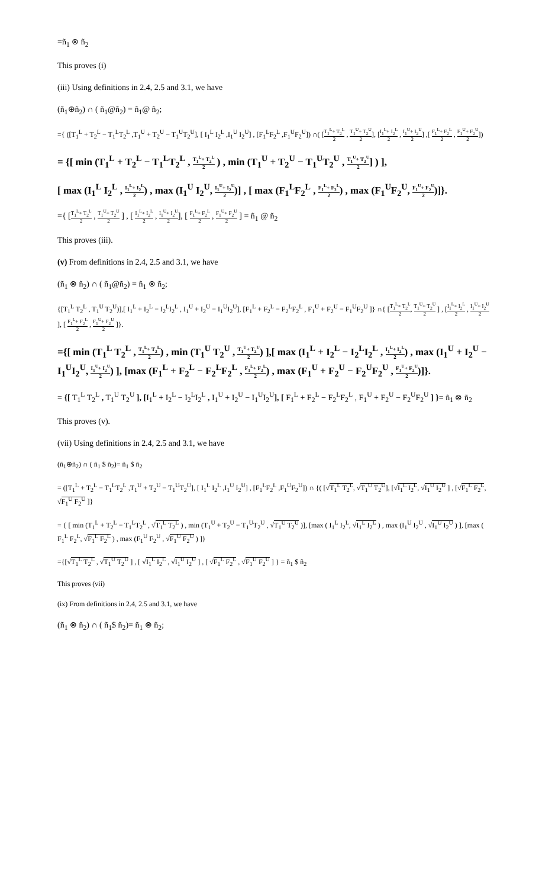=ñ<sub>1</sub> ⊗ ñ<sub>2</sub>
This proves (i)
(iii) Using definitions in 2.4, 2.5 and 3.1, we have
(ñ<sub>1</sub>⊕ñ<sub>2</sub>) ∩ ( ñ<sub>1</sub>@ñ<sub>2</sub>) = ñ<sub>1</sub>@ ñ<sub>2</sub>;
={ ([T<sub>1</sub><sup>L</sup> + T<sub>2</sub><sup>L</sup> − T<sub>1</sub><sup>L</sup>T<sub>2</sub><sup>L</sup> ,T<sub>1</sub><sup>U</sup> + T<sub>2</sub><sup>U</sup> − T<sub>1</sub><sup>U</sup>T<sub>2</sub><sup>U</sup>], [ I<sub>1</sub><sup>L</sup> I<sub>2</sub><sup>L</sup> ,I<sub>1</sub><sup>U</sup> I<sub>2</sub><sup>U</sup>] , [F<sub>1</sub><sup>L</sup>F<sub>2</sub><sup>L</sup> ,F<sub>1</sub><sup>U</sup>F<sub>2</sub><sup>U</sup>]) ∩( [T<sub>1</sub><sup>L</sup>+ T<sub>2</sub><sup>L</sup> 2 , T<sub>1</sub><sup>U</sup>+ T<sub>2</sub><sup>U</sup> 2], [I<sub>1</sub><sup>L</sup>+ I<sub>2</sub><sup>L</sup> 2 , I<sub>1</sub><sup>U</sup>+ I<sub>2</sub><sup>U</sup> 2] ,[ F<sub>1</sub><sup>L</sup>+ F<sub>2</sub><sup>L</sup> 2 , F<sub>1</sub><sup>U</sup>+ F<sub>2</sub><sup>U</sup> 2])
= {[ min (T<sub>1</sub><sup>L</sup> + T<sub>2</sub><sup>L</sup> − T<sub>1</sub><sup>L</sup>T<sub>2</sub><sup>L</sup> , T<sub>1</sub><sup>L</sup>+ T<sub>2</sub><sup>L</sup> 2 ) , min (T<sub>1</sub><sup>U</sup> + T<sub>2</sub><sup>U</sup> − T<sub>1</sub><sup>U</sup>T<sub>2</sub><sup>U</sup> , T<sub>1</sub><sup>U</sup>+ T<sub>2</sub><sup>U</sup> 2] ) ],
[ max (I<sub>1</sub><sup>L</sup> I<sub>2</sub><sup>L</sup> , I<sub>1</sub><sup>L</sup>+ I<sub>2</sub><sup>L</sup> 2) , max (I<sub>1</sub><sup>U</sup> I<sub>2</sub><sup>U</sup>, I<sub>1</sub><sup>U</sup>+ I<sub>2</sub><sup>U</sup> 2)] , [ max (F<sub>1</sub><sup>L</sup>F<sub>2</sub><sup>L</sup> , F<sub>1</sub><sup>L</sup>+ F<sub>2</sub><sup>L</sup> 2) , max (F<sub>1</sub><sup>U</sup>F<sub>2</sub><sup>U</sup>, F<sub>1</sub><sup>U</sup>+ F<sub>2</sub><sup>U</sup> 2)]}.
={ [T<sub>1</sub><sup>L</sup>+ T<sub>2</sub><sup>L</sup> 2 , T<sub>1</sub><sup>U</sup>+ T<sub>2</sub><sup>U</sup> 2 ] , [ I<sub>1</sub><sup>L</sup>+ I<sub>2</sub><sup>L</sup> 2 , I<sub>1</sub><sup>U</sup>+ I<sub>2</sub><sup>U</sup> 2], [ F<sub>1</sub><sup>L</sup>+ F<sub>2</sub><sup>L</sup> 2 , F<sub>1</sub><sup>U</sup>+ F<sub>2</sub><sup>U</sup> 2 ] = ñ<sub>1</sub> @ ñ<sub>2</sub>
This proves (iii).
(v) From definitions in 2.4, 2.5 and 3.1, we have
(ñ<sub>1</sub> ⊗ ñ<sub>2</sub>) ∩ ( ñ<sub>1</sub>@ñ<sub>2</sub>) = ñ<sub>1</sub> ⊗ ñ<sub>2</sub>;
{[T<sub>1</sub><sup>L</sup> T<sub>2</sub><sup>L</sup> , T<sub>1</sub><sup>U</sup> T<sub>2</sub><sup>U</sup>)],[ I<sub>1</sub><sup>L</sup> + I<sub>2</sub><sup>L</sup> − I<sub>2</sub><sup>L</sup>I<sub>2</sub><sup>L</sup> , I<sub>1</sub><sup>U</sup> + I<sub>2</sub><sup>U</sup> − I<sub>1</sub><sup>U</sup>I<sub>2</sub><sup>U</sup>], [F<sub>1</sub><sup>L</sup> + F<sub>2</sub><sup>L</sup> − F<sub>2</sub><sup>L</sup>F<sub>2</sub><sup>L</sup> , F<sub>1</sub><sup>U</sup> + F<sub>2</sub><sup>U</sup> − F<sub>1</sub><sup>U</sup>F<sub>2</sub><sup>U</sup> ]} ∩{ [T<sub>1</sub><sup>L</sup>+ T<sub>2</sub><sup>L</sup> 2, T<sub>1</sub><sup>U</sup>+ T<sub>2</sub><sup>U</sup> 2 ] , [I<sub>1</sub><sup>L</sup>+ I<sub>2</sub><sup>L</sup> 2 , I<sub>1</sub><sup>U</sup>+ I<sub>2</sub><sup>U</sup> 2], [ F<sub>1</sub><sup>L</sup>+ F<sub>2</sub><sup>L</sup> 2 , F<sub>1</sub><sup>U</sup>+ F<sub>2</sub><sup>U</sup> 2 ]}.
={[ min (T<sub>1</sub><sup>L</sup> T<sub>2</sub><sup>L</sup> , T<sub>1</sub><sup>L</sup>+ T<sub>2</sub><sup>L</sup> 2) , min (T<sub>1</sub><sup>U</sup> T<sub>2</sub><sup>U</sup> , T<sub>1</sub><sup>U</sup>+ T<sub>2</sub><sup>U</sup> 2) ],[ max (I<sub>1</sub><sup>L</sup> + I<sub>2</sub><sup>L</sup> − I<sub>2</sub><sup>L</sup>I<sub>2</sub><sup>L</sup> , I<sub>1</sub><sup>L</sup>+ I<sub>2</sub><sup>L</sup> 2) , max (I<sub>1</sub><sup>U</sup> + I<sub>2</sub><sup>U</sup> − I<sub>1</sub><sup>U</sup>I<sub>2</sub><sup>U</sup>, I<sub>1</sub><sup>U</sup>+ I<sub>2</sub><sup>U</sup> 2) ], [max (F<sub>1</sub><sup>L</sup> + F<sub>2</sub><sup>L</sup> − F<sub>2</sub><sup>L</sup>F<sub>2</sub><sup>L</sup> , F<sub>1</sub><sup>L</sup>+ F<sub>2</sub><sup>L</sup> 2) , max (F<sub>1</sub><sup>U</sup> + F<sub>2</sub><sup>U</sup> − F<sub>2</sub><sup>U</sup>F<sub>2</sub><sup>U</sup> , F<sub>1</sub><sup>U</sup>+ F<sub>2</sub><sup>U</sup> 2)]}.
= {[ T<sub>1</sub><sup>L</sup> T<sub>2</sub><sup>L</sup> , T<sub>1</sub><sup>U</sup> T<sub>2</sub><sup>U</sup> ], [I<sub>1</sub><sup>L</sup> + I<sub>2</sub><sup>L</sup> − I<sub>2</sub><sup>L</sup>I<sub>2</sub><sup>L</sup> , I<sub>1</sub><sup>U</sup> + I<sub>2</sub><sup>U</sup> − I<sub>1</sub><sup>U</sup>I<sub>2</sub><sup>U</sup>], [ F<sub>1</sub><sup>L</sup> + F<sub>2</sub><sup>L</sup> − F<sub>2</sub><sup>L</sup>F<sub>2</sub><sup>L</sup> , F<sub>1</sub><sup>U</sup> + F<sub>2</sub><sup>U</sup> − F<sub>2</sub><sup>U</sup>F<sub>2</sub><sup>U</sup> ] }= ñ<sub>1</sub> ⊗ ñ<sub>2</sub>
This proves (v).
(vii) Using definitions in 2.4, 2.5 and 3.1, we have
(ñ<sub>1</sub>⊕ñ<sub>2</sub>) ∩ ( ñ<sub>1</sub> $ ñ<sub>2</sub>)= ñ<sub>1</sub> $ ñ<sub>2</sub>
= ([T<sub>1</sub><sup>L</sup> + T<sub>2</sub><sup>L</sup> − T<sub>1</sub><sup>L</sup>T<sub>2</sub><sup>L</sup> ,T<sub>1</sub><sup>U</sup> + T<sub>2</sub><sup>U</sup> − T<sub>1</sub><sup>U</sup>T<sub>2</sub><sup>U</sup>], [ I<sub>1</sub><sup>L</sup> I<sub>2</sub><sup>L</sup> ,I<sub>1</sub><sup>U</sup> I<sub>2</sub><sup>U</sup>] , [F<sub>1</sub><sup>L</sup>F<sub>2</sub><sup>L</sup> ,F<sub>1</sub><sup>U</sup>F<sub>2</sub><sup>U</sup>]) ∩ {( [√T<sub>1</sub><sup>L</sup> T<sub>2</sub><sup>L</sup>, √T<sub>1</sub><sup>U</sup> T<sub>2</sub><sup>U</sup>], [√I<sub>1</sub><sup>L</sup> I<sub>2</sub><sup>L</sup>, √I<sub>1</sub><sup>U</sup> I<sub>2</sub><sup>U</sup> ] , [√F<sub>1</sub><sup>L</sup> F<sub>2</sub><sup>L</sup>, √F<sub>1</sub><sup>U</sup> F<sub>2</sub><sup>U</sup> ]}
= { [ min (T<sub>1</sub><sup>L</sup> + T<sub>2</sub><sup>L</sup> − T<sub>1</sub><sup>L</sup>T<sub>2</sub><sup>L</sup> , √T<sub>1</sub><sup>L</sup> T<sub>2</sub><sup>L</sup> ) , min (T<sub>1</sub><sup>U</sup> + T<sub>2</sub><sup>U</sup> − T<sub>1</sub><sup>U</sup>T<sub>2</sub><sup>U</sup> , √T<sub>1</sub><sup>U</sup> T<sub>2</sub><sup>U</sup> )], [max ( I<sub>1</sub><sup>L</sup> I<sub>2</sub><sup>L</sup>, √I<sub>1</sub><sup>L</sup> I<sub>2</sub><sup>L</sup> ) , max (I<sub>1</sub><sup>U</sup> I<sub>2</sub><sup>U</sup> , √I<sub>1</sub><sup>U</sup> I<sub>2</sub><sup>U</sup> ) ], [max ( F<sub>1</sub><sup>L</sup> F<sub>2</sub><sup>L</sup>, √F<sub>1</sub><sup>L</sup> F<sub>2</sub><sup>L</sup> ) , max (F<sub>1</sub><sup>U</sup> F<sub>2</sub><sup>U</sup> , √F<sub>1</sub><sup>U</sup> F<sub>2</sub><sup>U</sup> ) ]}
={[√T<sub>1</sub><sup>L</sup> T<sub>2</sub><sup>L</sup> , √T<sub>1</sub><sup>U</sup> T<sub>2</sub><sup>U</sup> ] , [ √I<sub>1</sub><sup>L</sup> I<sub>2</sub><sup>L</sup> , √I<sub>1</sub><sup>U</sup> I<sub>2</sub><sup>U</sup> ] , [ √F<sub>1</sub><sup>L</sup> F<sub>2</sub><sup>L</sup> , √F<sub>1</sub><sup>U</sup> F<sub>2</sub><sup>U</sup> ] } = ñ<sub>1</sub> $ ñ<sub>2</sub>
This proves (vii)
(ix) From definitions in 2.4, 2.5 and 3.1, we have
(ñ<sub>1</sub> ⊗ ñ<sub>2</sub>) ∩ ( ñ<sub>1</sub>$ ñ<sub>2</sub>)= ñ<sub>1</sub> ⊗ ñ<sub>2</sub>;